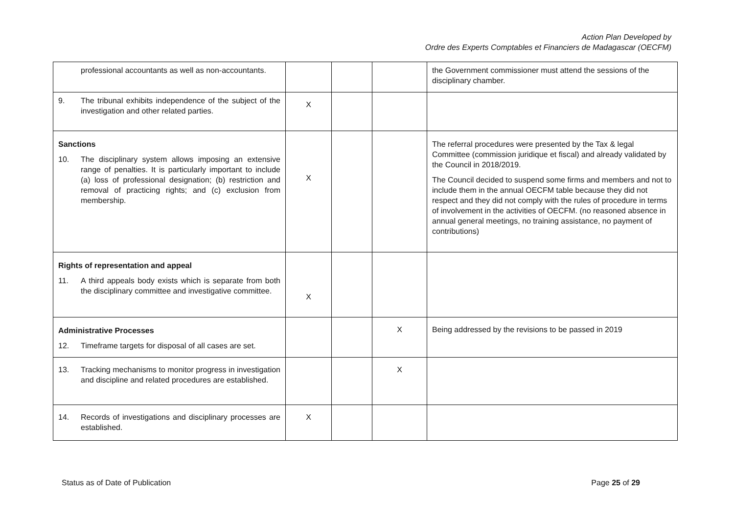Action Plan Developed by
Ordre des Experts Comptables et Financiers de Madagascar (OECFM)
| professional accountants as well as non-accountants. | | | | the Government commissioner must attend the sessions of the disciplinary chamber. |
| 9. The tribunal exhibits independence of the subject of the investigation and other related parties. | X | | | |
| Sanctions 10. The disciplinary system allows imposing an extensive range of penalties. It is particularly important to include (a) loss of professional designation; (b) restriction and removal of practicing rights; and (c) exclusion from membership. | X | | | The referral procedures were presented by the Tax & legal Committee (commission juridique et fiscal) and already validated by the Council in 2018/2019. The Council decided to suspend some firms and members and not to include them in the annual OECFM table because they did not respect and they did not comply with the rules of procedure in terms of involvement in the activities of OECFM. (no reasoned absence in annual general meetings, no training assistance, no payment of contributions) |
| Rights of representation and appeal 11. A third appeals body exists which is separate from both the disciplinary committee and investigative committee. | X | | | |
| Administrative Processes 12. Timeframe targets for disposal of all cases are set. | | | X | Being addressed by the revisions to be passed in 2019 |
| 13. Tracking mechanisms to monitor progress in investigation and discipline and related procedures are established. | | | X | |
| 14. Records of investigations and disciplinary processes are established. | X | | | |
Status as of Date of Publication Page 25 of 29